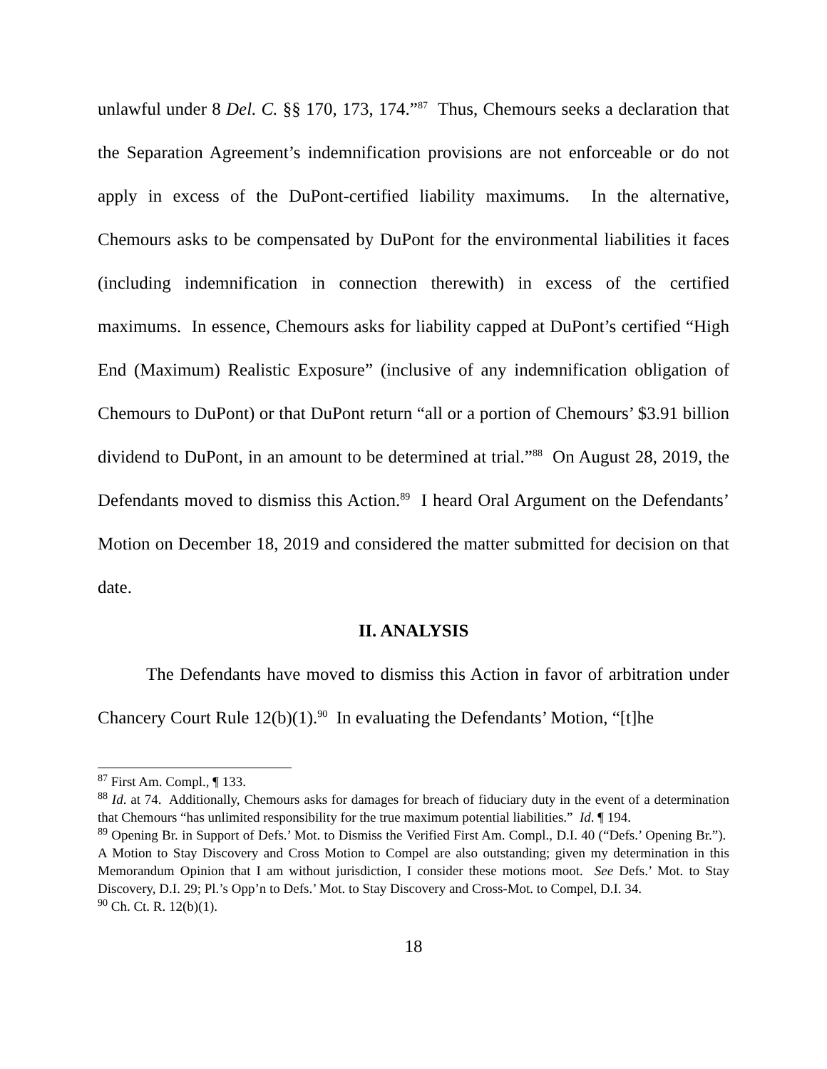unlawful under 8 Del. C. §§ 170, 173, 174.”<sup>87</sup> Thus, Chemours seeks a declaration that the Separation Agreement’s indemnification provisions are not enforceable or do not apply in excess of the DuPont-certified liability maximums. In the alternative, Chemours asks to be compensated by DuPont for the environmental liabilities it faces (including indemnification in connection therewith) in excess of the certified maximums. In essence, Chemours asks for liability capped at DuPont’s certified “High End (Maximum) Realistic Exposure” (inclusive of any indemnification obligation of Chemours to DuPont) or that DuPont return “all or a portion of Chemours’ $3.91 billion dividend to DuPont, in an amount to be determined at trial.”<sup>88</sup> On August 28, 2019, the Defendants moved to dismiss this Action.<sup>89</sup> I heard Oral Argument on the Defendants’ Motion on December 18, 2019 and considered the matter submitted for decision on that date.
II. ANALYSIS
The Defendants have moved to dismiss this Action in favor of arbitration under Chancery Court Rule 12(b)(1).<sup>90</sup> In evaluating the Defendants’ Motion, “[t]he
<sup>87</sup> First Am. Compl., ¶ 133.
<sup>88</sup> Id. at 74. Additionally, Chemours asks for damages for breach of fiduciary duty in the event of a determination that Chemours “has unlimited responsibility for the true maximum potential liabilities.” Id. ¶ 194.
<sup>89</sup> Opening Br. in Support of Defs.’ Mot. to Dismiss the Verified First Am. Compl., D.I. 40 (“Defs.’ Opening Br.”). A Motion to Stay Discovery and Cross Motion to Compel are also outstanding; given my determination in this Memorandum Opinion that I am without jurisdiction, I consider these motions moot. See Defs.’ Mot. to Stay Discovery, D.I. 29; Pl.’s Opp’n to Defs.’ Mot. to Stay Discovery and Cross-Mot. to Compel, D.I. 34.
<sup>90</sup> Ch. Ct. R. 12(b)(1).
18